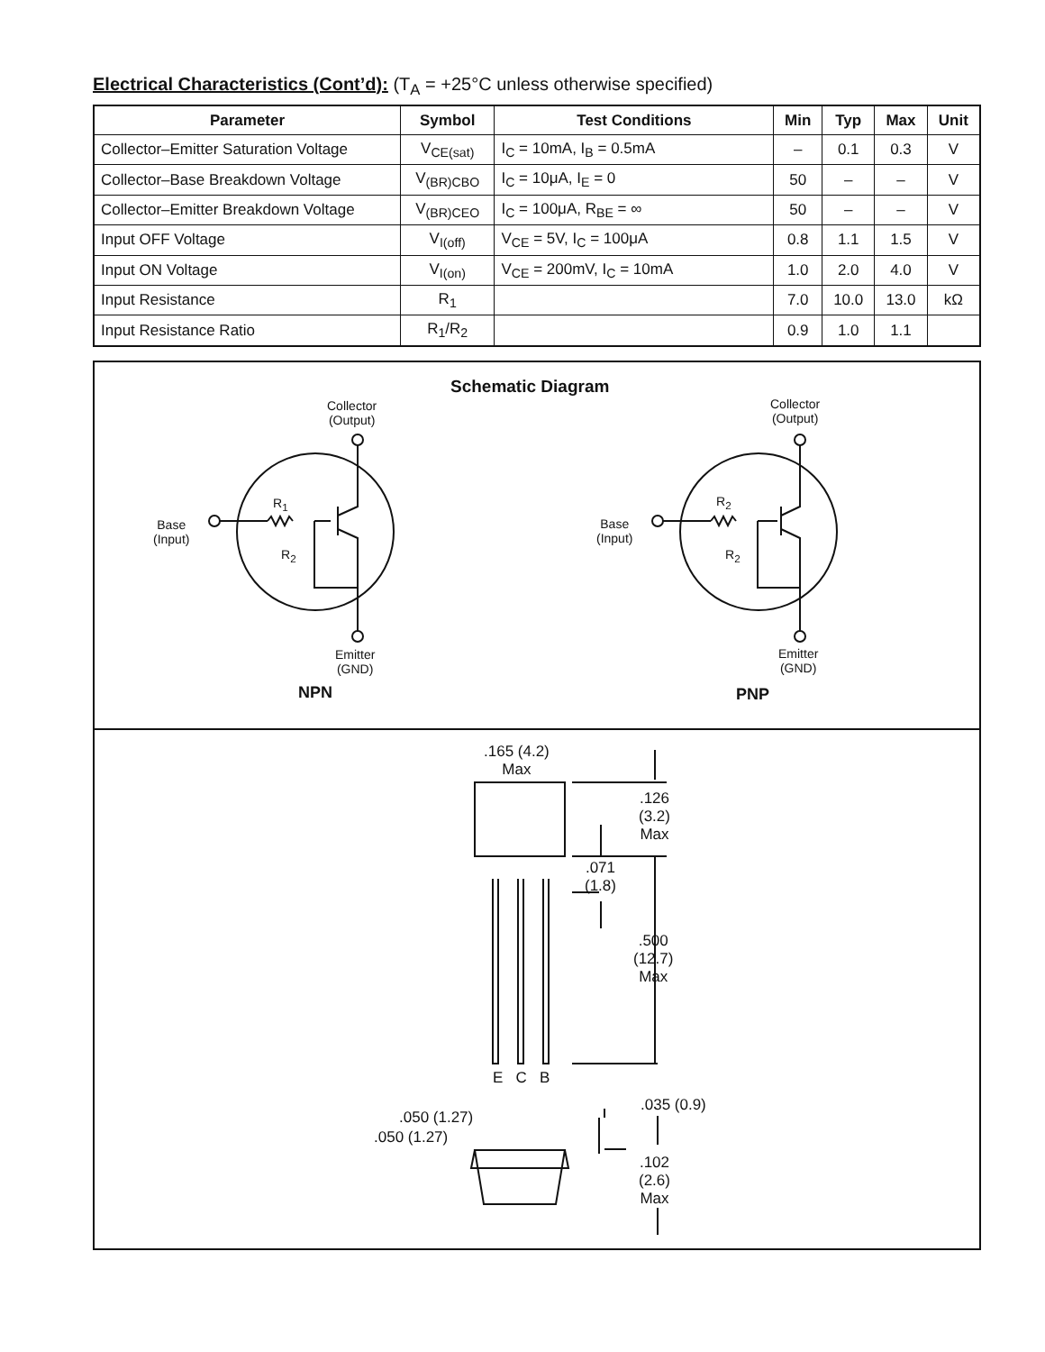Electrical Characteristics (Cont’d): (T<sub>A</sub> = +25°C unless otherwise specified)
| Parameter | Symbol | Test Conditions | Min | Typ | Max | Unit |
| --- | --- | --- | --- | --- | --- | --- |
| Collector–Emitter Saturation Voltage | V<sub>CE(sat)</sub> | I<sub>C</sub> = 10mA, I<sub>B</sub> = 0.5mA | – | 0.1 | 0.3 | V |
| Collector–Base Breakdown Voltage | V<sub>(BR)CBO</sub> | I<sub>C</sub> = 10μA, I<sub>E</sub> = 0 | 50 | – | – | V |
| Collector–Emitter Breakdown Voltage | V<sub>(BR)CEO</sub> | I<sub>C</sub> = 100μA, R<sub>BE</sub> = ∞ | 50 | – | – | V |
| Input OFF Voltage | V<sub>I(off)</sub> | V<sub>CE</sub> = 5V, I<sub>C</sub> = 100μA | 0.8 | 1.1 | 1.5 | V |
| Input ON Voltage | V<sub>I(on)</sub> | V<sub>CE</sub> = 200mV, I<sub>C</sub> = 10mA | 1.0 | 2.0 | 4.0 | V |
| Input Resistance | R<sub>1</sub> | | 7.0 | 10.0 | 13.0 | kΩ |
| Input Resistance Ratio | R<sub>1</sub>/R<sub>2</sub> | | 0.9 | 1.0 | 1.1 | |
Schematic Diagram
Collector
(Output)
Collector
(Output)
Base
(Input)
Base
(Input)
R<sub>1</sub> R<sub>2</sub>
R<sub>2</sub> R<sub>2</sub>
Emitter
(GND)
Emitter
(GND)
NPN PNP
.165 (4.2)
Max
.126
(3.2)
Max
.071
(1.8)
.500
(12.7)
Max
E C B
.035 (0.9)
.050 (1.27)
.050 (1.27)
.102
(2.6)
Max